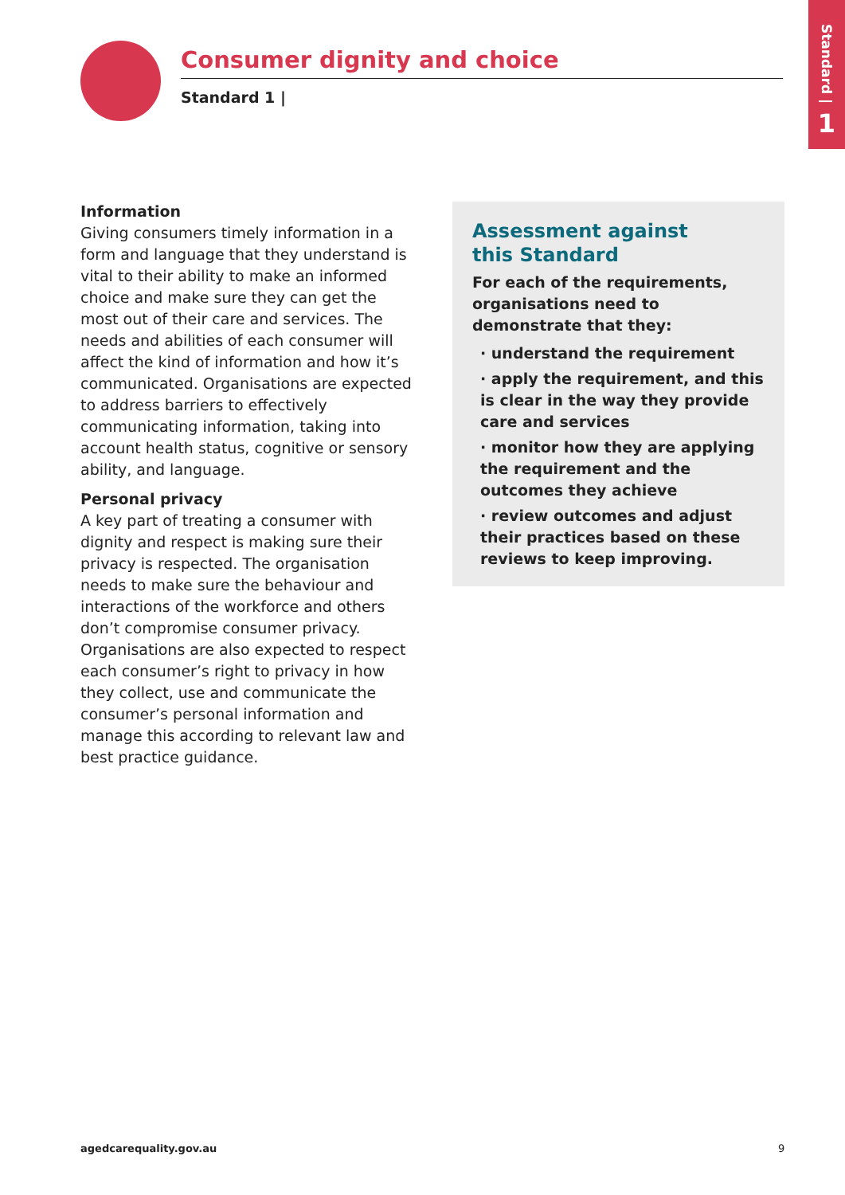Standard |
1
Consumer dignity and choice
Standard 1 |
Information
Giving consumers timely information in a form and language that they understand is vital to their ability to make an informed choice and make sure they can get the most out of their care and services. The needs and abilities of each consumer will affect the kind of information and how it’s communicated. Organisations are expected to address barriers to effectively communicating information, taking into account health status, cognitive or sensory ability, and language.
Personal privacy
A key part of treating a consumer with dignity and respect is making sure their privacy is respected. The organisation needs to make sure the behaviour and interactions of the workforce and others don’t compromise consumer privacy. Organisations are also expected to respect each consumer’s right to privacy in how they collect, use and communicate the consumer’s personal information and manage this according to relevant law and best practice guidance.
Assessment against
this Standard
For each of the requirements, organisations need to demonstrate that they:
· understand the requirement
· apply the requirement, and this is clear in the way they provide care and services
· monitor how they are applying the requirement and the outcomes they achieve
· review outcomes and adjust their practices based on these reviews to keep improving.
agedcarequality.gov.au 9